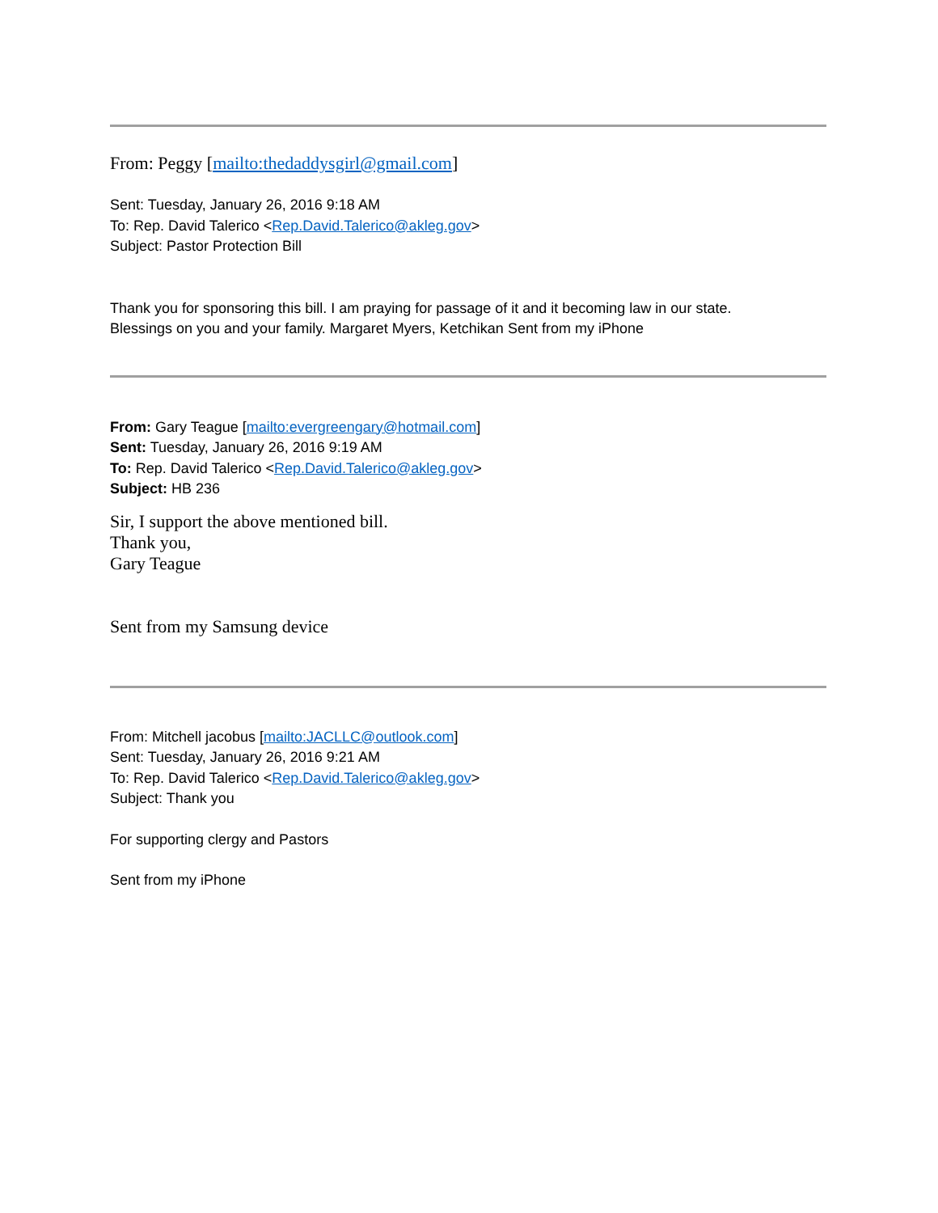From: Peggy [mailto:thedaddysgirl@gmail.com]
Sent: Tuesday, January 26, 2016 9:18 AM
To: Rep. David Talerico <Rep.David.Talerico@akleg.gov>
Subject: Pastor Protection Bill
Thank you for sponsoring this bill. I am praying for passage of it and it becoming law in our state.
Blessings on you and your family. Margaret Myers, Ketchikan Sent from my iPhone
From: Gary Teague [mailto:evergreengary@hotmail.com]
Sent: Tuesday, January 26, 2016 9:19 AM
To: Rep. David Talerico <Rep.David.Talerico@akleg.gov>
Subject: HB 236
Sir, I support the above mentioned bill.
Thank you,
Gary Teague
Sent from my Samsung device
From: Mitchell jacobus [mailto:JACLLC@outlook.com]
Sent: Tuesday, January 26, 2016 9:21 AM
To: Rep. David Talerico <Rep.David.Talerico@akleg.gov>
Subject: Thank you
For supporting clergy and Pastors
Sent from my iPhone